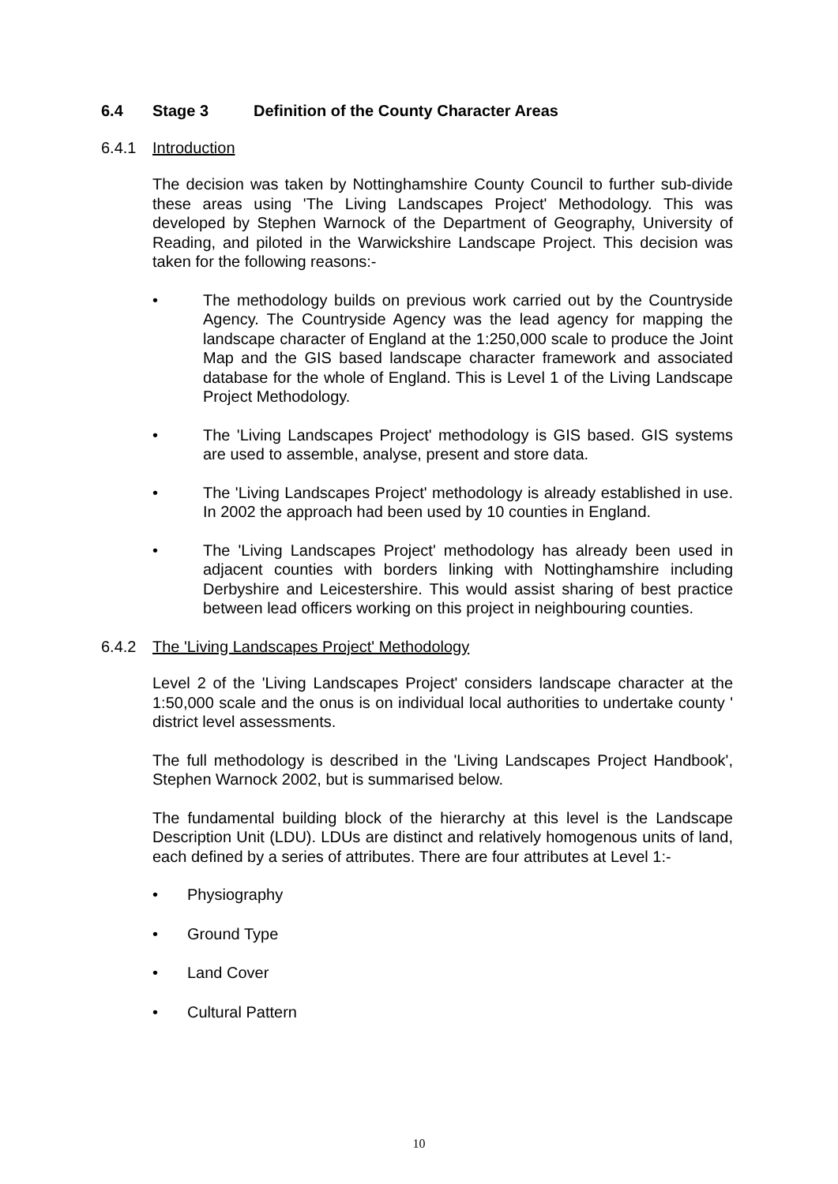6.4 Stage 3 Definition of the County Character Areas
6.4.1 Introduction
The decision was taken by Nottinghamshire County Council to further sub-divide these areas using 'The Living Landscapes Project' Methodology. This was developed by Stephen Warnock of the Department of Geography, University of Reading, and piloted in the Warwickshire Landscape Project. This decision was taken for the following reasons:-
• The methodology builds on previous work carried out by the Countryside Agency. The Countryside Agency was the lead agency for mapping the landscape character of England at the 1:250,000 scale to produce the Joint Map and the GIS based landscape character framework and associated database for the whole of England. This is Level 1 of the Living Landscape Project Methodology.
• The 'Living Landscapes Project' methodology is GIS based. GIS systems are used to assemble, analyse, present and store data.
• The 'Living Landscapes Project' methodology is already established in use. In 2002 the approach had been used by 10 counties in England.
• The 'Living Landscapes Project' methodology has already been used in adjacent counties with borders linking with Nottinghamshire including Derbyshire and Leicestershire. This would assist sharing of best practice between lead officers working on this project in neighbouring counties.
6.4.2 The 'Living Landscapes Project' Methodology
Level 2 of the 'Living Landscapes Project' considers landscape character at the 1:50,000 scale and the onus is on individual local authorities to undertake county ' district level assessments.
The full methodology is described in the 'Living Landscapes Project Handbook', Stephen Warnock 2002, but is summarised below.
The fundamental building block of the hierarchy at this level is the Landscape Description Unit (LDU). LDUs are distinct and relatively homogenous units of land, each defined by a series of attributes. There are four attributes at Level 1:-
• Physiography
• Ground Type
• Land Cover
• Cultural Pattern
10